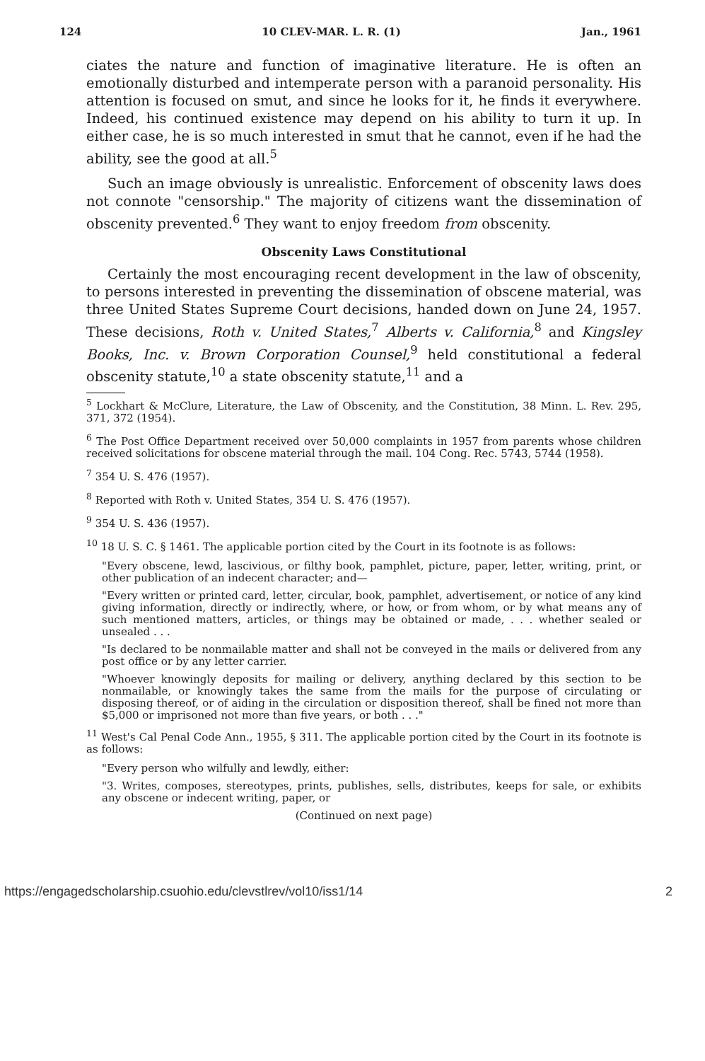124 10 CLEV-MAR. L. R. (1) Jan., 1961
ciates the nature and function of imaginative literature. He is often an emotionally disturbed and intemperate person with a paranoid personality. His attention is focused on smut, and since he looks for it, he finds it everywhere. Indeed, his continued existence may depend on his ability to turn it up. In either case, he is so much interested in smut that he cannot, even if he had the ability, see the good at all.<sup>5</sup>
Such an image obviously is unrealistic. Enforcement of obscenity laws does not connote "censorship." The majority of citizens want the dissemination of obscenity prevented.<sup>6</sup> They want to enjoy freedom from obscenity.
Obscenity Laws Constitutional
Certainly the most encouraging recent development in the law of obscenity, to persons interested in preventing the dissemination of obscene material, was three United States Supreme Court decisions, handed down on June 24, 1957. These decisions, Roth v. United States,<sup>7</sup> Alberts v. California,<sup>8</sup> and Kingsley Books, Inc. v. Brown Corporation Counsel,<sup>9</sup> held constitutional a federal obscenity statute,<sup>10</sup> a state obscenity statute,<sup>11</sup> and a
<sup>5</sup> Lockhart & McClure, Literature, the Law of Obscenity, and the Constitution, 38 Minn. L. Rev. 295, 371, 372 (1954).
<sup>6</sup> The Post Office Department received over 50,000 complaints in 1957 from parents whose children received solicitations for obscene material through the mail. 104 Cong. Rec. 5743, 5744 (1958).
<sup>7</sup> 354 U. S. 476 (1957).
<sup>8</sup> Reported with Roth v. United States, 354 U. S. 476 (1957).
<sup>9</sup> 354 U. S. 436 (1957).
<sup>10</sup> 18 U. S. C. § 1461. The applicable portion cited by the Court in its footnote is as follows:
"Every obscene, lewd, lascivious, or filthy book, pamphlet, picture, paper, letter, writing, print, or other publication of an indecent character; and—
"Every written or printed card, letter, circular, book, pamphlet, advertisement, or notice of any kind giving information, directly or indirectly, where, or how, or from whom, or by what means any of such mentioned matters, articles, or things may be obtained or made, . . . whether sealed or unsealed . . .
"Is declared to be nonmailable matter and shall not be conveyed in the mails or delivered from any post office or by any letter carrier.
"Whoever knowingly deposits for mailing or delivery, anything declared by this section to be nonmailable, or knowingly takes the same from the mails for the purpose of circulating or disposing thereof, or of aiding in the circulation or disposition thereof, shall be fined not more than $5,000 or imprisoned not more than five years, or both . . ."
<sup>11</sup> West's Cal Penal Code Ann., 1955, § 311. The applicable portion cited by the Court in its footnote is as follows:
"Every person who wilfully and lewdly, either:
"3. Writes, composes, stereotypes, prints, publishes, sells, distributes, keeps for sale, or exhibits any obscene or indecent writing, paper, or
(Continued on next page)
https://engagedscholarship.csuohio.edu/clevstlrev/vol10/iss1/14 2